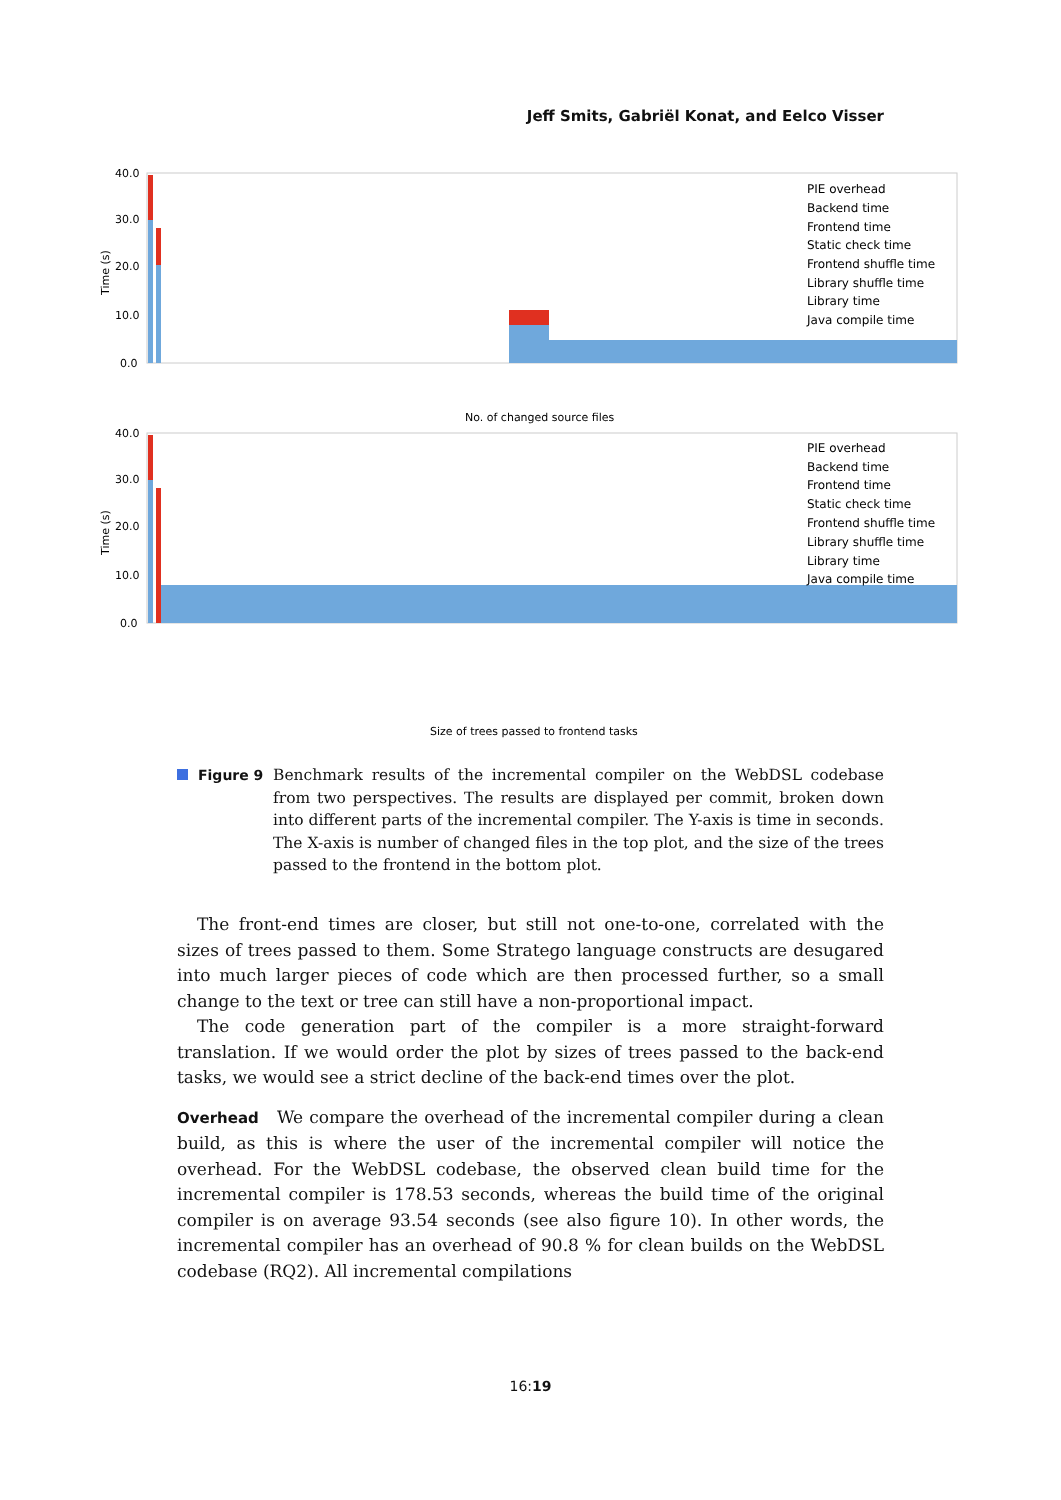Jeff Smits, Gabriël Konat, and Eelco Visser
40.0
30.0
20.0
10.0
0.0
Time (s)
No. of changed source files
40.0
30.0
20.0
10.0
0.0
Time (s)
Size of trees passed to frontend tasks
PIE overhead
Backend time
Frontend time
Static check time
Frontend shuffle time
Library shuffle time
Library time
Java compile time
PIE overhead
Backend time
Frontend time
Static check time
Frontend shuffle time
Library shuffle time
Library time
Java compile time
Figure 9 Benchmark results of the incremental compiler on the WebDSL codebase from two perspectives. The results are displayed per commit, broken down into different parts of the incremental compiler. The Y-axis is time in seconds. The X-axis is number of changed files in the top plot, and the size of the trees passed to the frontend in the bottom plot.
The front-end times are closer, but still not one-to-one, correlated with the sizes of trees passed to them. Some Stratego language constructs are desugared into much larger pieces of code which are then processed further, so a small change to the text or tree can still have a non-proportional impact.
The code generation part of the compiler is a more straight-forward translation. If we would order the plot by sizes of trees passed to the back-end tasks, we would see a strict decline of the back-end times over the plot.
Overhead We compare the overhead of the incremental compiler during a clean build, as this is where the user of the incremental compiler will notice the overhead. For the WebDSL codebase, the observed clean build time for the incremental compiler is 178.53 seconds, whereas the build time of the original compiler is on average 93.54 seconds (see also figure 10). In other words, the incremental compiler has an overhead of 90.8 % for clean builds on the WebDSL codebase (RQ2). All incremental compilations
16:19